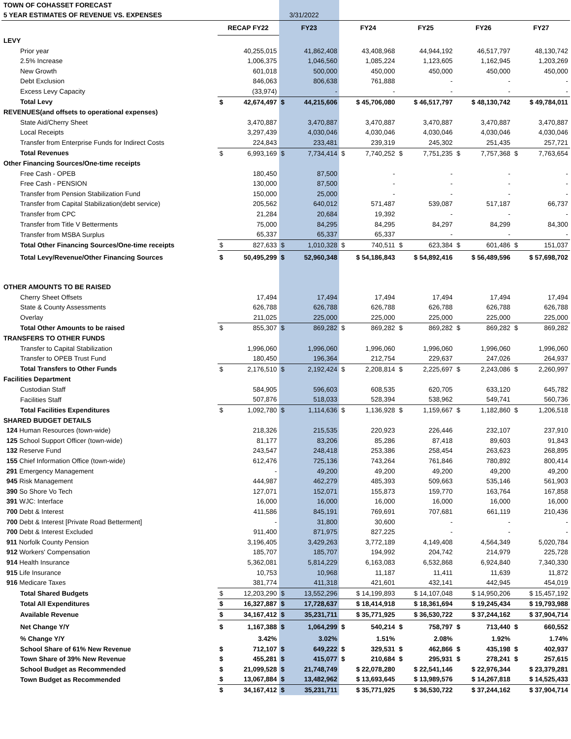| TOWN OF COHASSET FORECAST | | | | | | | | | | | | |
| 5 YEAR ESTIMATES OF REVENUE VS. EXPENSES | | | | 3/31/2022 | | | | | | | | |
| | RECAP FY22 | | FY23 | | FY24 | | FY25 | | FY26 | | FY27 | |
| LEVY | | | | | | | | | | | | |
| Prior year | | 40,255,015 | | 41,862,408 | | 43,408,968 | | 44,944,192 | | 46,517,797 | | 48,130,742 |
| 2.5% Increase | | 1,006,375 | | 1,046,560 | | 1,085,224 | | 1,123,605 | | 1,162,945 | | 1,203,269 |
| New Growth | | 601,018 | | 500,000 | | 450,000 | | 450,000 | | 450,000 | | 450,000 |
| Debt Exclusion | | 846,063 | | 806,638 | | 761,888 | | - | | - | | - |
| Excess Levy Capacity | | (33,974) | | - | | - | | - | | - | | - |
| Total Levy | $ | 42,674,497 | $ | 44,215,606 | | $ 45,706,080 | | $ 46,517,797 | | $ 48,130,742 | | $ 49,784,011 |
| REVENUES(and offsets to operational expenses) | | | | | | | | | | | | |
| State Aid/Cherry Sheet | | 3,470,887 | | 3,470,887 | | 3,470,887 | | 3,470,887 | | 3,470,887 | | 3,470,887 |
| Local Receipts | | 3,297,439 | | 4,030,046 | | 4,030,046 | | 4,030,046 | | 4,030,046 | | 4,030,046 |
| Transfer from Enterprise Funds for Indirect Costs | | 224,843 | | 233,481 | | 239,319 | | 245,302 | | 251,435 | | 257,721 |
| Total Revenues | $ | 6,993,169 | $ | 7,734,414 | $ | 7,740,252 | $ | 7,751,235 | $ | 7,757,368 | $ | 7,763,654 |
| Other Financing Sources/One-time receipts | | | | | | | | | | | | |
| Free Cash - OPEB | | 180,450 | | 87,500 | | - | | - | | - | | - |
| Free Cash - PENSION | | 130,000 | | 87,500 | | - | | - | | - | | - |
| Transfer from Pension Stabilization Fund | | 150,000 | | 25,000 | | - | | - | | - | | - |
| Transfer from Capital Stabilization(debt service) | | 205,562 | | 640,012 | | 571,487 | | 539,087 | | 517,187 | | 66,737 |
| Transfer from CPC | | 21,284 | | 20,684 | | 19,392 | | - | | - | | - |
| Transfer from Title V Betterments | | 75,000 | | 84,295 | | 84,295 | | 84,297 | | 84,299 | | 84,300 |
| Transfer from MSBA Surplus | | 65,337 | | 65,337 | | 65,337 | | - | | - | | - |
| Total Other Financing Sources/One-time receipts | $ | 827,633 | $ | 1,010,328 | $ | 740,511 | $ | 623,384 | $ | 601,486 | $ | 151,037 |
| Total Levy/Revenue/Other Financing Sources | $ | 50,495,299 | $ | 52,960,348 | | $ 54,186,843 | | $ 54,892,416 | | $ 56,489,596 | | $ 57,698,702 |
| OTHER AMOUNTS TO BE RAISED | | | | | | | | | | | | |
| Cherry Sheet Offsets | | 17,494 | | 17,494 | | 17,494 | | 17,494 | | 17,494 | | 17,494 |
| State & County Assessments | | 626,788 | | 626,788 | | 626,788 | | 626,788 | | 626,788 | | 626,788 |
| Overlay | | 211,025 | | 225,000 | | 225,000 | | 225,000 | | 225,000 | | 225,000 |
| Total Other Amounts to be raised | $ | 855,307 | $ | 869,282 | $ | 869,282 | $ | 869,282 | $ | 869,282 | $ | 869,282 |
| TRANSFERS TO OTHER FUNDS | | | | | | | | | | | | |
| Transfer to Capital Stabilization | | 1,996,060 | | 1,996,060 | | 1,996,060 | | 1,996,060 | | 1,996,060 | | 1,996,060 |
| Transfer to OPEB Trust Fund | | 180,450 | | 196,364 | | 212,754 | | 229,637 | | 247,026 | | 264,937 |
| Total Transfers to Other Funds | $ | 2,176,510 | $ | 2,192,424 | $ | 2,208,814 | $ | 2,225,697 | $ | 2,243,086 | $ | 2,260,997 |
| Facilities Department | | | | | | | | | | | | |
| Custodian Staff | | 584,905 | | 596,603 | | 608,535 | | 620,705 | | 633,120 | | 645,782 |
| Facilities Staff | | 507,876 | | 518,033 | | 528,394 | | 538,962 | | 549,741 | | 560,736 |
| Total Facilities Expenditures | $ | 1,092,780 | $ | 1,114,636 | $ | 1,136,928 | $ | 1,159,667 | $ | 1,182,860 | $ | 1,206,518 |
| SHARED BUDGET DETAILS | | | | | | | | | | | | |
| 124 Human Resources (town-wide) | | 218,326 | | 215,535 | | 220,923 | | 226,446 | | 232,107 | | 237,910 |
| 125 School Support Officer (town-wide) | | 81,177 | | 83,206 | | 85,286 | | 87,418 | | 89,603 | | 91,843 |
| 132 Reserve Fund | | 243,547 | | 248,418 | | 253,386 | | 258,454 | | 263,623 | | 268,895 |
| 155 Chief Information Office (town-wide) | | 612,476 | | 725,136 | | 743,264 | | 761,846 | | 780,892 | | 800,414 |
| 291 Emergency Management | | - | | 49,200 | | 49,200 | | 49,200 | | 49,200 | | 49,200 |
| 945 Risk Management | | 444,987 | | 462,279 | | 485,393 | | 509,663 | | 535,146 | | 561,903 |
| 390 So Shore Vo Tech | | 127,071 | | 152,071 | | 155,873 | | 159,770 | | 163,764 | | 167,858 |
| 391 WJC: Interface | | 16,000 | | 16,000 | | 16,000 | | 16,000 | | 16,000 | | 16,000 |
| 700 Debt & Interest | | 411,586 | | 845,191 | | 769,691 | | 707,681 | | 661,119 | | 210,436 |
| 700 Debt & Interest [Private Road Betterment] | | - | | 31,800 | | 30,600 | | - | | - | | - |
| 700 Debt & Interest Excluded | | 911,400 | | 871,975 | | 827,225 | | - | | - | | - |
| 911 Norfolk County Pension | | 3,196,405 | | 3,429,263 | | 3,772,189 | | 4,149,408 | | 4,564,349 | | 5,020,784 |
| 912 Workers' Compensation | | 185,707 | | 185,707 | | 194,992 | | 204,742 | | 214,979 | | 225,728 |
| 914 Health Insurance | | 5,362,081 | | 5,814,229 | | 6,163,083 | | 6,532,868 | | 6,924,840 | | 7,340,330 |
| 915 Life Insurance | | 10,753 | | 10,968 | | 11,187 | | 11,411 | | 11,639 | | 11,872 |
| 916 Medicare Taxes | | 381,774 | | 411,318 | | 421,601 | | 432,141 | | 442,945 | | 454,019 |
| Total Shared Budgets | $ | 12,203,290 | $ | 13,552,296 | | $ 14,199,893 | | $ 14,107,048 | | $ 14,950,206 | | $ 15,457,192 |
| Total All Expenditures | $ | 16,327,887 | $ | 17,728,637 | | $ 18,414,918 | | $ 18,361,694 | | $ 19,245,434 | | $ 19,793,988 |
| Available Revenue | $ | 34,167,412 | $ | 35,231,711 | | $ 35,771,925 | | $ 36,530,722 | | $ 37,244,162 | | $ 37,904,714 |
| Net Change Y/Y | $ | 1,167,388 | $ | 1,064,299 | $ | 540,214 | $ | 758,797 | $ | 713,440 | $ | 660,552 |
| % Change Y/Y | | 3.42% | | 3.02% | | 1.51% | | 2.08% | | 1.92% | | 1.74% |
| School Share of 61% New Revenue | $ | 712,107 | $ | 649,222 | $ | 329,531 | $ | 462,866 | $ | 435,198 | $ | 402,937 |
| Town Share of 39% New Revenue | $ | 455,281 | $ | 415,077 | $ | 210,684 | $ | 295,931 | $ | 278,241 | $ | 257,615 |
| School Budget as Recommended | $ | 21,099,528 | $ | 21,748,749 | | $ 22,078,280 | | $ 22,541,146 | | $ 22,976,344 | | $ 23,379,281 |
| Town Budget as Recommended | $ | 13,067,884 | $ | 13,482,962 | | $ 13,693,645 | | $ 13,989,576 | | $ 14,267,818 | | $ 14,525,433 |
| | $ | 34,167,412 | $ | 35,231,711 | | $ 35,771,925 | | $ 36,530,722 | | $ 37,244,162 | | $ 37,904,714 |